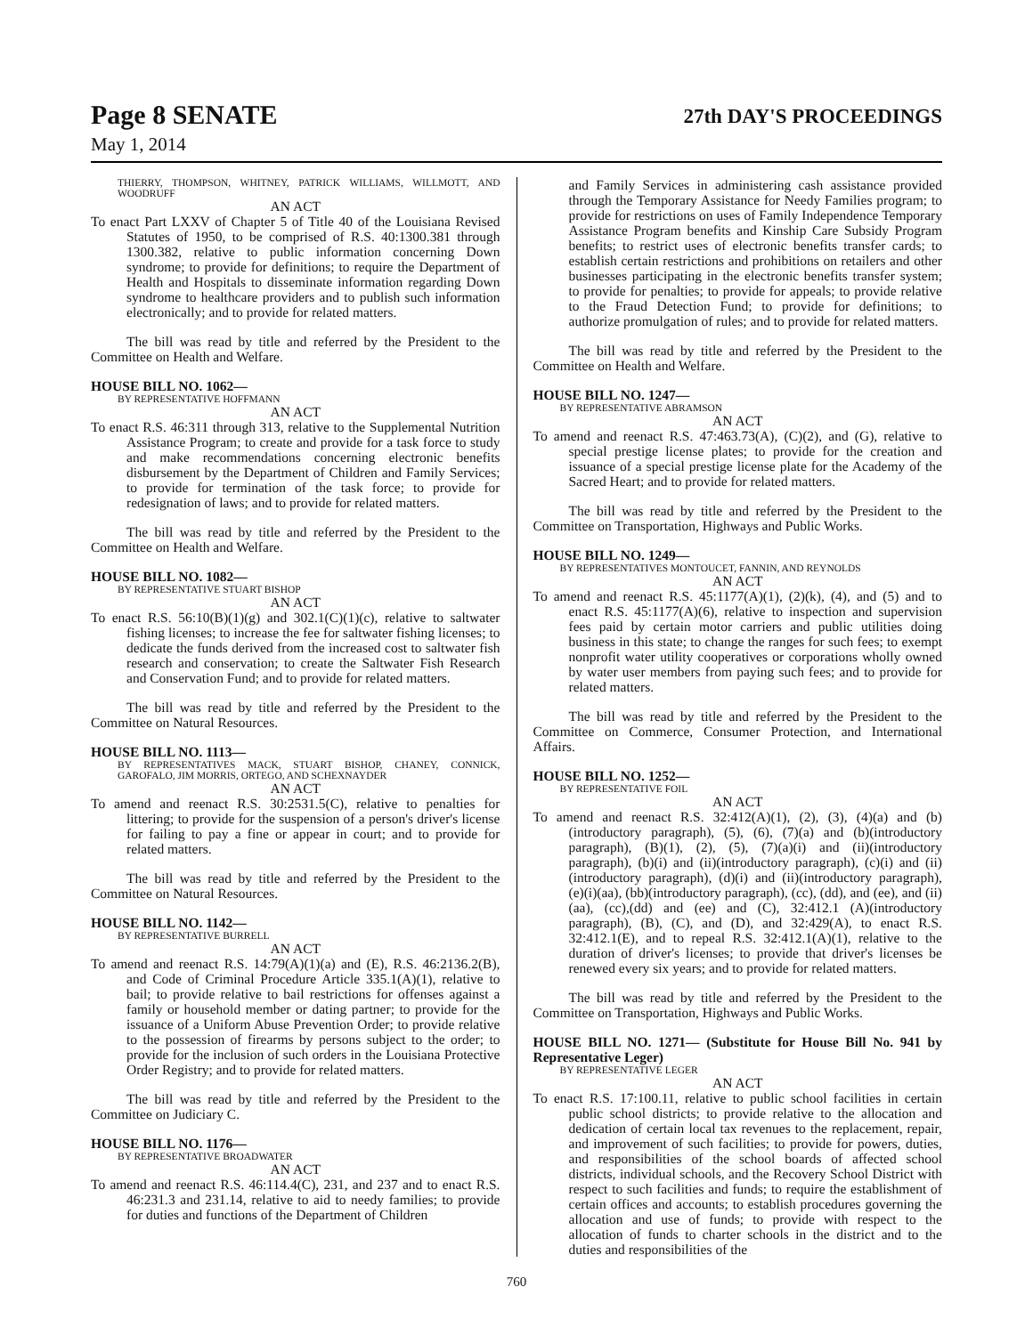Page 8 SENATE 27th DAY'S PROCEEDINGS
May 1, 2014
THIERRY, THOMPSON, WHITNEY, PATRICK WILLIAMS, WILLMOTT, AND WOODRUFF
AN ACT
To enact Part LXXV of Chapter 5 of Title 40 of the Louisiana Revised Statutes of 1950, to be comprised of R.S. 40:1300.381 through 1300.382, relative to public information concerning Down syndrome; to provide for definitions; to require the Department of Health and Hospitals to disseminate information regarding Down syndrome to healthcare providers and to publish such information electronically; and to provide for related matters.
The bill was read by title and referred by the President to the Committee on Health and Welfare.
HOUSE BILL NO. 1062—
BY REPRESENTATIVE HOFFMANN
AN ACT
To enact R.S. 46:311 through 313, relative to the Supplemental Nutrition Assistance Program; to create and provide for a task force to study and make recommendations concerning electronic benefits disbursement by the Department of Children and Family Services; to provide for termination of the task force; to provide for redesignation of laws; and to provide for related matters.
The bill was read by title and referred by the President to the Committee on Health and Welfare.
HOUSE BILL NO. 1082—
BY REPRESENTATIVE STUART BISHOP
AN ACT
To enact R.S. 56:10(B)(1)(g) and 302.1(C)(1)(c), relative to saltwater fishing licenses; to increase the fee for saltwater fishing licenses; to dedicate the funds derived from the increased cost to saltwater fish research and conservation; to create the Saltwater Fish Research and Conservation Fund; and to provide for related matters.
The bill was read by title and referred by the President to the Committee on Natural Resources.
HOUSE BILL NO. 1113—
BY REPRESENTATIVES MACK, STUART BISHOP, CHANEY, CONNICK, GAROFALO, JIM MORRIS, ORTEGO, AND SCHEXNAYDER
AN ACT
To amend and reenact R.S. 30:2531.5(C), relative to penalties for littering; to provide for the suspension of a person's driver's license for failing to pay a fine or appear in court; and to provide for related matters.
The bill was read by title and referred by the President to the Committee on Natural Resources.
HOUSE BILL NO. 1142—
BY REPRESENTATIVE BURRELL
AN ACT
To amend and reenact R.S. 14:79(A)(1)(a) and (E), R.S. 46:2136.2(B), and Code of Criminal Procedure Article 335.1(A)(1), relative to bail; to provide relative to bail restrictions for offenses against a family or household member or dating partner; to provide for the issuance of a Uniform Abuse Prevention Order; to provide relative to the possession of firearms by persons subject to the order; to provide for the inclusion of such orders in the Louisiana Protective Order Registry; and to provide for related matters.
The bill was read by title and referred by the President to the Committee on Judiciary C.
HOUSE BILL NO. 1176—
BY REPRESENTATIVE BROADWATER
AN ACT
To amend and reenact R.S. 46:114.4(C), 231, and 237 and to enact R.S. 46:231.3 and 231.14, relative to aid to needy families; to provide for duties and functions of the Department of Children
and Family Services in administering cash assistance provided through the Temporary Assistance for Needy Families program; to provide for restrictions on uses of Family Independence Temporary Assistance Program benefits and Kinship Care Subsidy Program benefits; to restrict uses of electronic benefits transfer cards; to establish certain restrictions and prohibitions on retailers and other businesses participating in the electronic benefits transfer system; to provide for penalties; to provide for appeals; to provide relative to the Fraud Detection Fund; to provide for definitions; to authorize promulgation of rules; and to provide for related matters.
The bill was read by title and referred by the President to the Committee on Health and Welfare.
HOUSE BILL NO. 1247—
BY REPRESENTATIVE ABRAMSON
AN ACT
To amend and reenact R.S. 47:463.73(A), (C)(2), and (G), relative to special prestige license plates; to provide for the creation and issuance of a special prestige license plate for the Academy of the Sacred Heart; and to provide for related matters.
The bill was read by title and referred by the President to the Committee on Transportation, Highways and Public Works.
HOUSE BILL NO. 1249—
BY REPRESENTATIVES MONTOUCET, FANNIN, AND REYNOLDS
AN ACT
To amend and reenact R.S. 45:1177(A)(1), (2)(k), (4), and (5) and to enact R.S. 45:1177(A)(6), relative to inspection and supervision fees paid by certain motor carriers and public utilities doing business in this state; to change the ranges for such fees; to exempt nonprofit water utility cooperatives or corporations wholly owned by water user members from paying such fees; and to provide for related matters.
The bill was read by title and referred by the President to the Committee on Commerce, Consumer Protection, and International Affairs.
HOUSE BILL NO. 1252—
BY REPRESENTATIVE FOIL
AN ACT
To amend and reenact R.S. 32:412(A)(1), (2), (3), (4)(a) and (b)(introductory paragraph), (5), (6), (7)(a) and (b)(introductory paragraph), (B)(1), (2), (5), (7)(a)(i) and (ii)(introductory paragraph), (b)(i) and (ii)(introductory paragraph), (c)(i) and (ii)(introductory paragraph), (d)(i) and (ii)(introductory paragraph), (e)(i)(aa), (bb)(introductory paragraph), (cc), (dd), and (ee), and (ii)(aa), (cc),(dd) and (ee) and (C), 32:412.1 (A)(introductory paragraph), (B), (C), and (D), and 32:429(A), to enact R.S. 32:412.1(E), and to repeal R.S. 32:412.1(A)(1), relative to the duration of driver's licenses; to provide that driver's licenses be renewed every six years; and to provide for related matters.
The bill was read by title and referred by the President to the Committee on Transportation, Highways and Public Works.
HOUSE BILL NO. 1271— (Substitute for House Bill No. 941 by Representative Leger)
BY REPRESENTATIVE LEGER
AN ACT
To enact R.S. 17:100.11, relative to public school facilities in certain public school districts; to provide relative to the allocation and dedication of certain local tax revenues to the replacement, repair, and improvement of such facilities; to provide for powers, duties, and responsibilities of the school boards of affected school districts, individual schools, and the Recovery School District with respect to such facilities and funds; to require the establishment of certain offices and accounts; to establish procedures governing the allocation and use of funds; to provide with respect to the allocation of funds to charter schools in the district and to the duties and responsibilities of the
760